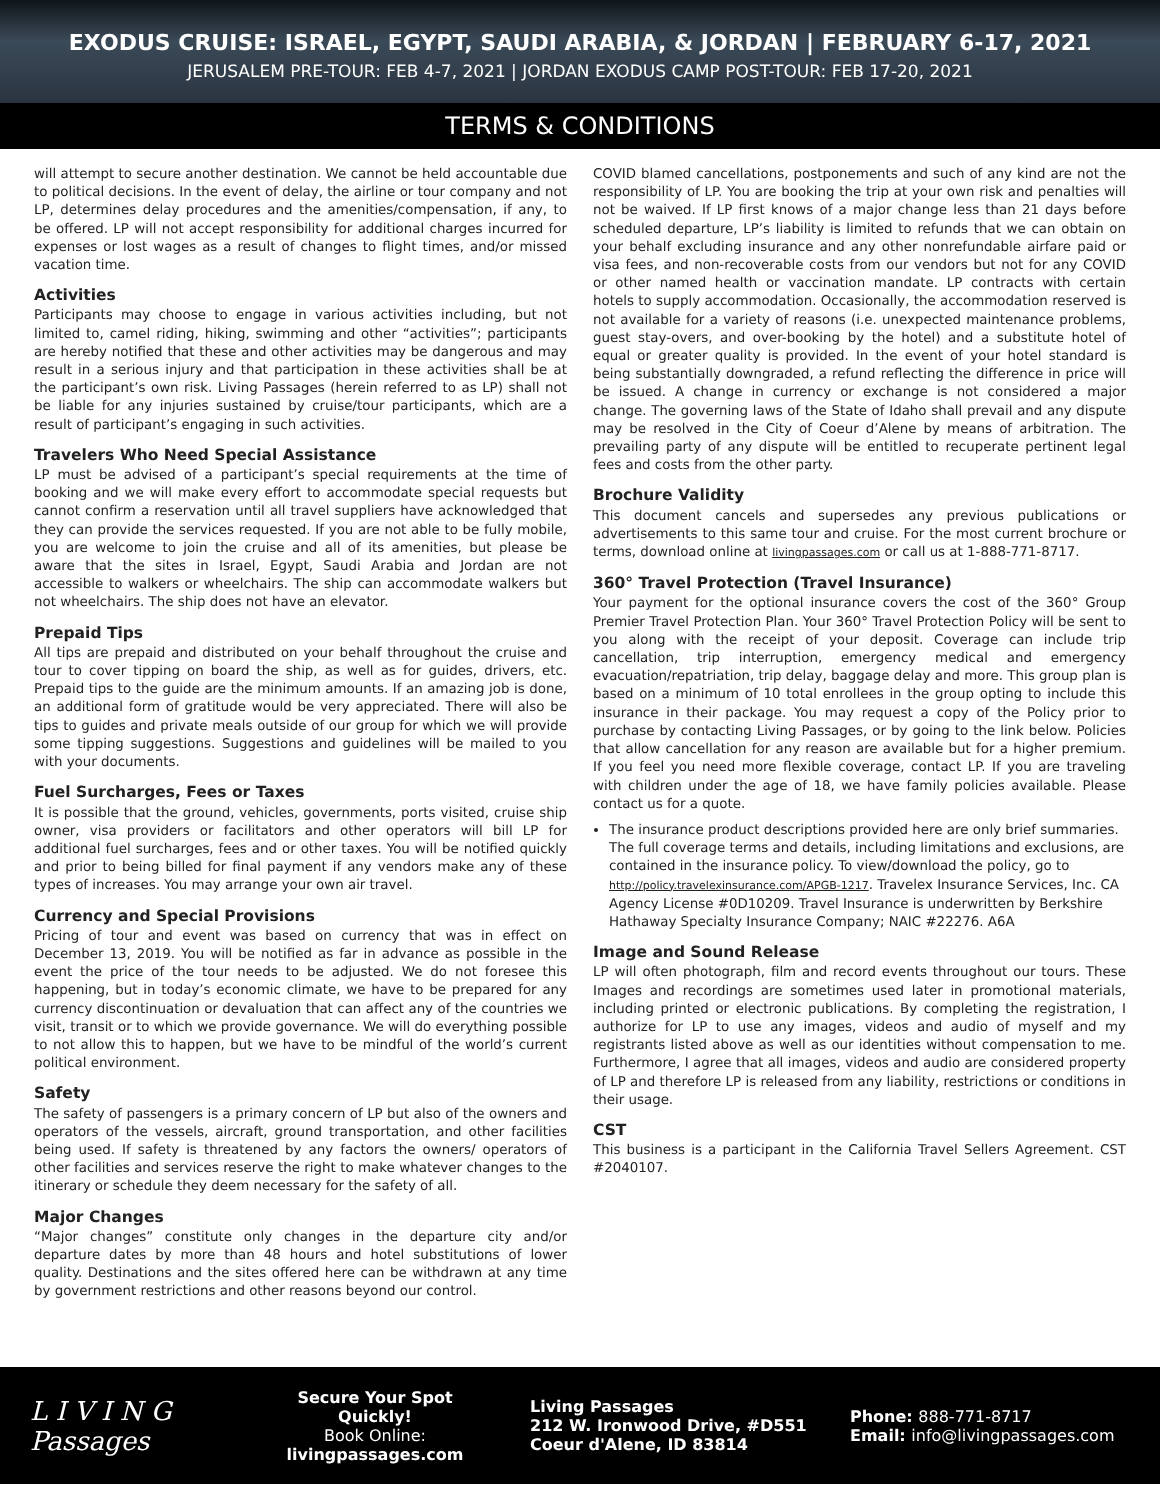EXODUS CRUISE: ISRAEL, EGYPT, SAUDI ARABIA, & JORDAN | FEBRUARY 6-17, 2021
JERUSALEM PRE-TOUR: FEB 4-7, 2021 | JORDAN EXODUS CAMP POST-TOUR: FEB 17-20, 2021
TERMS & CONDITIONS
will attempt to secure another destination. We cannot be held accountable due to political decisions. In the event of delay, the airline or tour company and not LP, determines delay procedures and the amenities/compensation, if any, to be offered. LP will not accept responsibility for additional charges incurred for expenses or lost wages as a result of changes to flight times, and/or missed vacation time.
Activities
Participants may choose to engage in various activities including, but not limited to, camel riding, hiking, swimming and other “activities”; participants are hereby notified that these and other activities may be dangerous and may result in a serious injury and that participation in these activities shall be at the participant’s own risk. Living Passages (herein referred to as LP) shall not be liable for any injuries sustained by cruise/tour participants, which are a result of participant’s engaging in such activities.
Travelers Who Need Special Assistance
LP must be advised of a participant’s special requirements at the time of booking and we will make every effort to accommodate special requests but cannot confirm a reservation until all travel suppliers have acknowledged that they can provide the services requested. If you are not able to be fully mobile, you are welcome to join the cruise and all of its amenities, but please be aware that the sites in Israel, Egypt, Saudi Arabia and Jordan are not accessible to walkers or wheelchairs. The ship can accommodate walkers but not wheelchairs. The ship does not have an elevator.
Prepaid Tips
All tips are prepaid and distributed on your behalf throughout the cruise and tour to cover tipping on board the ship, as well as for guides, drivers, etc. Prepaid tips to the guide are the minimum amounts. If an amazing job is done, an additional form of gratitude would be very appreciated. There will also be tips to guides and private meals outside of our group for which we will provide some tipping suggestions. Suggestions and guidelines will be mailed to you with your documents.
Fuel Surcharges, Fees or Taxes
It is possible that the ground, vehicles, governments, ports visited, cruise ship owner, visa providers or facilitators and other operators will bill LP for additional fuel surcharges, fees and or other taxes. You will be notified quickly and prior to being billed for final payment if any vendors make any of these types of increases. You may arrange your own air travel.
Currency and Special Provisions
Pricing of tour and event was based on currency that was in effect on December 13, 2019. You will be notified as far in advance as possible in the event the price of the tour needs to be adjusted. We do not foresee this happening, but in today’s economic climate, we have to be prepared for any currency discontinuation or devaluation that can affect any of the countries we visit, transit or to which we provide governance. We will do everything possible to not allow this to happen, but we have to be mindful of the world’s current political environment.
Safety
The safety of passengers is a primary concern of LP but also of the owners and operators of the vessels, aircraft, ground transportation, and other facilities being used. If safety is threatened by any factors the owners/ operators of other facilities and services reserve the right to make whatever changes to the itinerary or schedule they deem necessary for the safety of all.
Major Changes
“Major changes” constitute only changes in the departure city and/or departure dates by more than 48 hours and hotel substitutions of lower quality. Destinations and the sites offered here can be withdrawn at any time by government restrictions and other reasons beyond our control.
COVID blamed cancellations, postponements and such of any kind are not the responsibility of LP. You are booking the trip at your own risk and penalties will not be waived. If LP first knows of a major change less than 21 days before scheduled departure, LP’s liability is limited to refunds that we can obtain on your behalf excluding insurance and any other nonrefundable airfare paid or visa fees, and non-recoverable costs from our vendors but not for any COVID or other named health or vaccination mandate. LP contracts with certain hotels to supply accommodation. Occasionally, the accommodation reserved is not available for a variety of reasons (i.e. unexpected maintenance problems, guest stay-overs, and over-booking by the hotel) and a substitute hotel of equal or greater quality is provided. In the event of your hotel standard is being substantially downgraded, a refund reflecting the difference in price will be issued. A change in currency or exchange is not considered a major change. The governing laws of the State of Idaho shall prevail and any dispute may be resolved in the City of Coeur d’Alene by means of arbitration. The prevailing party of any dispute will be entitled to recuperate pertinent legal fees and costs from the other party.
Brochure Validity
This document cancels and supersedes any previous publications or advertisements to this same tour and cruise. For the most current brochure or terms, download online at livingpassages.com or call us at 1-888-771-8717.
360° Travel Protection (Travel Insurance)
Your payment for the optional insurance covers the cost of the 360° Group Premier Travel Protection Plan. Your 360° Travel Protection Policy will be sent to you along with the receipt of your deposit. Coverage can include trip cancellation, trip interruption, emergency medical and emergency evacuation/repatriation, trip delay, baggage delay and more. This group plan is based on a minimum of 10 total enrollees in the group opting to include this insurance in their package. You may request a copy of the Policy prior to purchase by contacting Living Passages, or by going to the link below. Policies that allow cancellation for any reason are available but for a higher premium. If you feel you need more flexible coverage, contact LP. If you are traveling with children under the age of 18, we have family policies available. Please contact us for a quote.
The insurance product descriptions provided here are only brief summaries. The full coverage terms and details, including limitations and exclusions, are contained in the insurance policy. To view/download the policy, go to http://policy.travelexinsurance.com/APGB-1217. Travelex Insurance Services, Inc. CA Agency License #0D10209. Travel Insurance is underwritten by Berkshire Hathaway Specialty Insurance Company; NAIC #22276. A6A
Image and Sound Release
LP will often photograph, film and record events throughout our tours. These Images and recordings are sometimes used later in promotional materials, including printed or electronic publications. By completing the registration, I authorize for LP to use any images, videos and audio of myself and my registrants listed above as well as our identities without compensation to me. Furthermore, I agree that all images, videos and audio are considered property of LP and therefore LP is released from any liability, restrictions or conditions in their usage.
CST
This business is a participant in the California Travel Sellers Agreement. CST #2040107.
L I V I N G
Passages
Secure Your Spot Quickly!
Book Online:
livingpassages.com
Living Passages
212 W. Ironwood Drive, #D551
Coeur d'Alene, ID 83814
Phone: 888-771-8717
Email: info@livingpassages.com